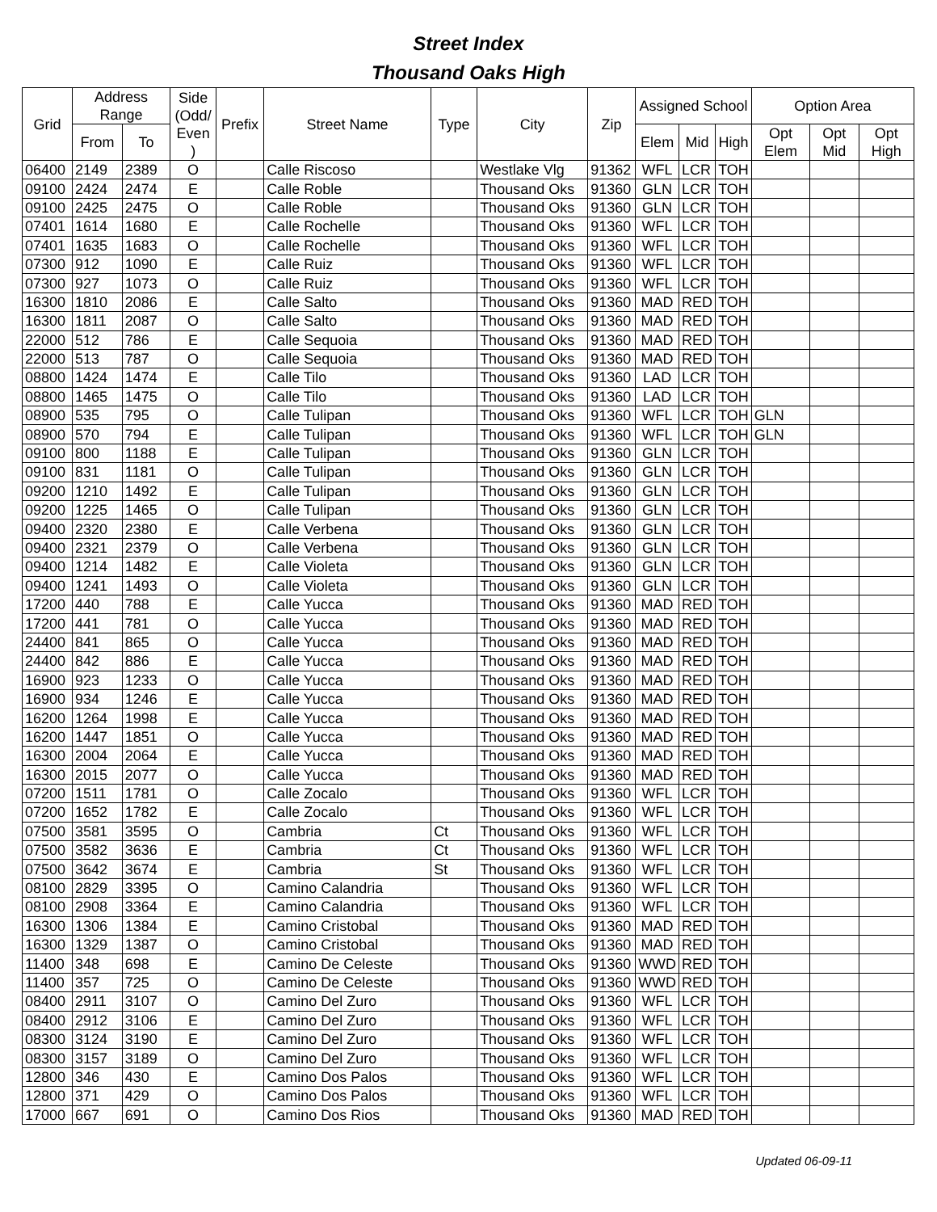Street Index
Thousand Oaks High
| Grid | Address Range | | Side (Odd/ Even ) | Prefix | Street Name | Type | City | Zip | Assigned School | | | Option Area | | |
| --- | --- | --- | --- | --- | --- | --- | --- | --- | --- | --- | --- | --- | --- | --- |
| | From | To | | | | | | | Elem | Mid | High | Opt Elem | Opt Mid | Opt High |
| 06400 | 2149 | 2389 | O | | Calle Riscoso | | Westlake Vlg | 91362 | WFL | LCR | TOH | | | |
| 09100 | 2424 | 2474 | E | | Calle Roble | | Thousand Oks | 91360 | GLN | LCR | TOH | | | |
| 09100 | 2425 | 2475 | O | | Calle Roble | | Thousand Oks | 91360 | GLN | LCR | TOH | | | |
| 07401 | 1614 | 1680 | E | | Calle Rochelle | | Thousand Oks | 91360 | WFL | LCR | TOH | | | |
| 07401 | 1635 | 1683 | O | | Calle Rochelle | | Thousand Oks | 91360 | WFL | LCR | TOH | | | |
| 07300 | 912 | 1090 | E | | Calle Ruiz | | Thousand Oks | 91360 | WFL | LCR | TOH | | | |
| 07300 | 927 | 1073 | O | | Calle Ruiz | | Thousand Oks | 91360 | WFL | LCR | TOH | | | |
| 16300 | 1810 | 2086 | E | | Calle Salto | | Thousand Oks | 91360 | MAD | RED | TOH | | | |
| 16300 | 1811 | 2087 | O | | Calle Salto | | Thousand Oks | 91360 | MAD | RED | TOH | | | |
| 22000 | 512 | 786 | E | | Calle Sequoia | | Thousand Oks | 91360 | MAD | RED | TOH | | | |
| 22000 | 513 | 787 | O | | Calle Sequoia | | Thousand Oks | 91360 | MAD | RED | TOH | | | |
| 08800 | 1424 | 1474 | E | | Calle Tilo | | Thousand Oks | 91360 | LAD | LCR | TOH | | | |
| 08800 | 1465 | 1475 | O | | Calle Tilo | | Thousand Oks | 91360 | LAD | LCR | TOH | | | |
| 08900 | 535 | 795 | O | | Calle Tulipan | | Thousand Oks | 91360 | WFL | LCR | TOH | GLN | | |
| 08900 | 570 | 794 | E | | Calle Tulipan | | Thousand Oks | 91360 | WFL | LCR | TOH | GLN | | |
| 09100 | 800 | 1188 | E | | Calle Tulipan | | Thousand Oks | 91360 | GLN | LCR | TOH | | | |
| 09100 | 831 | 1181 | O | | Calle Tulipan | | Thousand Oks | 91360 | GLN | LCR | TOH | | | |
| 09200 | 1210 | 1492 | E | | Calle Tulipan | | Thousand Oks | 91360 | GLN | LCR | TOH | | | |
| 09200 | 1225 | 1465 | O | | Calle Tulipan | | Thousand Oks | 91360 | GLN | LCR | TOH | | | |
| 09400 | 2320 | 2380 | E | | Calle Verbena | | Thousand Oks | 91360 | GLN | LCR | TOH | | | |
| 09400 | 2321 | 2379 | O | | Calle Verbena | | Thousand Oks | 91360 | GLN | LCR | TOH | | | |
| 09400 | 1214 | 1482 | E | | Calle Violeta | | Thousand Oks | 91360 | GLN | LCR | TOH | | | |
| 09400 | 1241 | 1493 | O | | Calle Violeta | | Thousand Oks | 91360 | GLN | LCR | TOH | | | |
| 17200 | 440 | 788 | E | | Calle Yucca | | Thousand Oks | 91360 | MAD | RED | TOH | | | |
| 17200 | 441 | 781 | O | | Calle Yucca | | Thousand Oks | 91360 | MAD | RED | TOH | | | |
| 24400 | 841 | 865 | O | | Calle Yucca | | Thousand Oks | 91360 | MAD | RED | TOH | | | |
| 24400 | 842 | 886 | E | | Calle Yucca | | Thousand Oks | 91360 | MAD | RED | TOH | | | |
| 16900 | 923 | 1233 | O | | Calle Yucca | | Thousand Oks | 91360 | MAD | RED | TOH | | | |
| 16900 | 934 | 1246 | E | | Calle Yucca | | Thousand Oks | 91360 | MAD | RED | TOH | | | |
| 16200 | 1264 | 1998 | E | | Calle Yucca | | Thousand Oks | 91360 | MAD | RED | TOH | | | |
| 16200 | 1447 | 1851 | O | | Calle Yucca | | Thousand Oks | 91360 | MAD | RED | TOH | | | |
| 16300 | 2004 | 2064 | E | | Calle Yucca | | Thousand Oks | 91360 | MAD | RED | TOH | | | |
| 16300 | 2015 | 2077 | O | | Calle Yucca | | Thousand Oks | 91360 | MAD | RED | TOH | | | |
| 07200 | 1511 | 1781 | O | | Calle Zocalo | | Thousand Oks | 91360 | WFL | LCR | TOH | | | |
| 07200 | 1652 | 1782 | E | | Calle Zocalo | | Thousand Oks | 91360 | WFL | LCR | TOH | | | |
| 07500 | 3581 | 3595 | O | | Cambria | Ct | Thousand Oks | 91360 | WFL | LCR | TOH | | | |
| 07500 | 3582 | 3636 | E | | Cambria | Ct | Thousand Oks | 91360 | WFL | LCR | TOH | | | |
| 07500 | 3642 | 3674 | E | | Cambria | St | Thousand Oks | 91360 | WFL | LCR | TOH | | | |
| 08100 | 2829 | 3395 | O | | Camino Calandria | | Thousand Oks | 91360 | WFL | LCR | TOH | | | |
| 08100 | 2908 | 3364 | E | | Camino Calandria | | Thousand Oks | 91360 | WFL | LCR | TOH | | | |
| 16300 | 1306 | 1384 | E | | Camino Cristobal | | Thousand Oks | 91360 | MAD | RED | TOH | | | |
| 16300 | 1329 | 1387 | O | | Camino Cristobal | | Thousand Oks | 91360 | MAD | RED | TOH | | | |
| 11400 | 348 | 698 | E | | Camino De Celeste | | Thousand Oks | 91360 | WWD | RED | TOH | | | |
| 11400 | 357 | 725 | O | | Camino De Celeste | | Thousand Oks | 91360 | WWD | RED | TOH | | | |
| 08400 | 2911 | 3107 | O | | Camino Del Zuro | | Thousand Oks | 91360 | WFL | LCR | TOH | | | |
| 08400 | 2912 | 3106 | E | | Camino Del Zuro | | Thousand Oks | 91360 | WFL | LCR | TOH | | | |
| 08300 | 3124 | 3190 | E | | Camino Del Zuro | | Thousand Oks | 91360 | WFL | LCR | TOH | | | |
| 08300 | 3157 | 3189 | O | | Camino Del Zuro | | Thousand Oks | 91360 | WFL | LCR | TOH | | | |
| 12800 | 346 | 430 | E | | Camino Dos Palos | | Thousand Oks | 91360 | WFL | LCR | TOH | | | |
| 12800 | 371 | 429 | O | | Camino Dos Palos | | Thousand Oks | 91360 | WFL | LCR | TOH | | | |
| 17000 | 667 | 691 | O | | Camino Dos Rios | | Thousand Oks | 91360 | MAD | RED | TOH | | | |
Updated 06-09-11